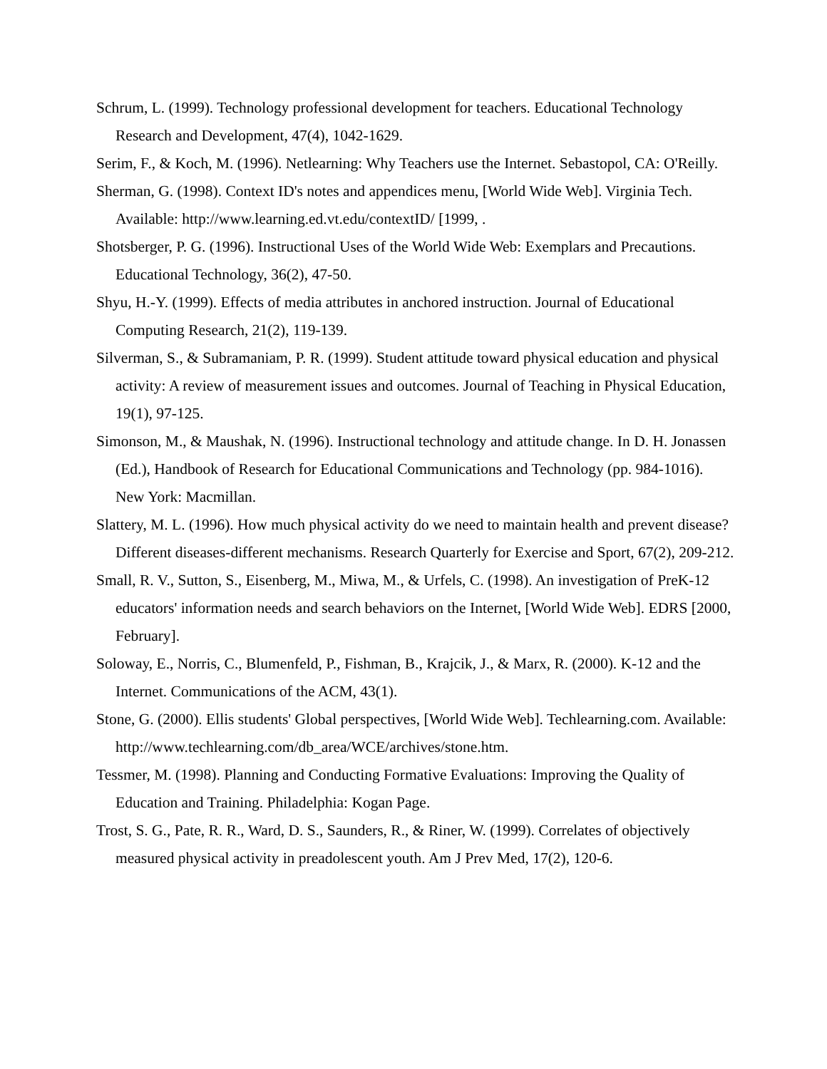Schrum, L. (1999). Technology professional development for teachers. Educational Technology Research and Development, 47(4), 1042-1629.
Serim, F., & Koch, M. (1996). Netlearning: Why Teachers use the Internet. Sebastopol, CA: O'Reilly.
Sherman, G. (1998). Context ID's notes and appendices menu, [World Wide Web]. Virginia Tech. Available: http://www.learning.ed.vt.edu/contextID/ [1999, .
Shotsberger, P. G. (1996). Instructional Uses of the World Wide Web: Exemplars and Precautions. Educational Technology, 36(2), 47-50.
Shyu, H.-Y. (1999). Effects of media attributes in anchored instruction. Journal of Educational Computing Research, 21(2), 119-139.
Silverman, S., & Subramaniam, P. R. (1999). Student attitude toward physical education and physical activity: A review of measurement issues and outcomes. Journal of Teaching in Physical Education, 19(1), 97-125.
Simonson, M., & Maushak, N. (1996). Instructional technology and attitude change. In D. H. Jonassen (Ed.), Handbook of Research for Educational Communications and Technology (pp. 984-1016). New York: Macmillan.
Slattery, M. L. (1996). How much physical activity do we need to maintain health and prevent disease? Different diseases-different mechanisms. Research Quarterly for Exercise and Sport, 67(2), 209-212.
Small, R. V., Sutton, S., Eisenberg, M., Miwa, M., & Urfels, C. (1998). An investigation of PreK-12 educators' information needs and search behaviors on the Internet, [World Wide Web]. EDRS [2000, February].
Soloway, E., Norris, C., Blumenfeld, P., Fishman, B., Krajcik, J., & Marx, R. (2000). K-12 and the Internet. Communications of the ACM, 43(1).
Stone, G. (2000). Ellis students' Global perspectives, [World Wide Web]. Techlearning.com. Available: http://www.techlearning.com/db_area/WCE/archives/stone.htm.
Tessmer, M. (1998). Planning and Conducting Formative Evaluations: Improving the Quality of Education and Training. Philadelphia: Kogan Page.
Trost, S. G., Pate, R. R., Ward, D. S., Saunders, R., & Riner, W. (1999). Correlates of objectively measured physical activity in preadolescent youth. Am J Prev Med, 17(2), 120-6.